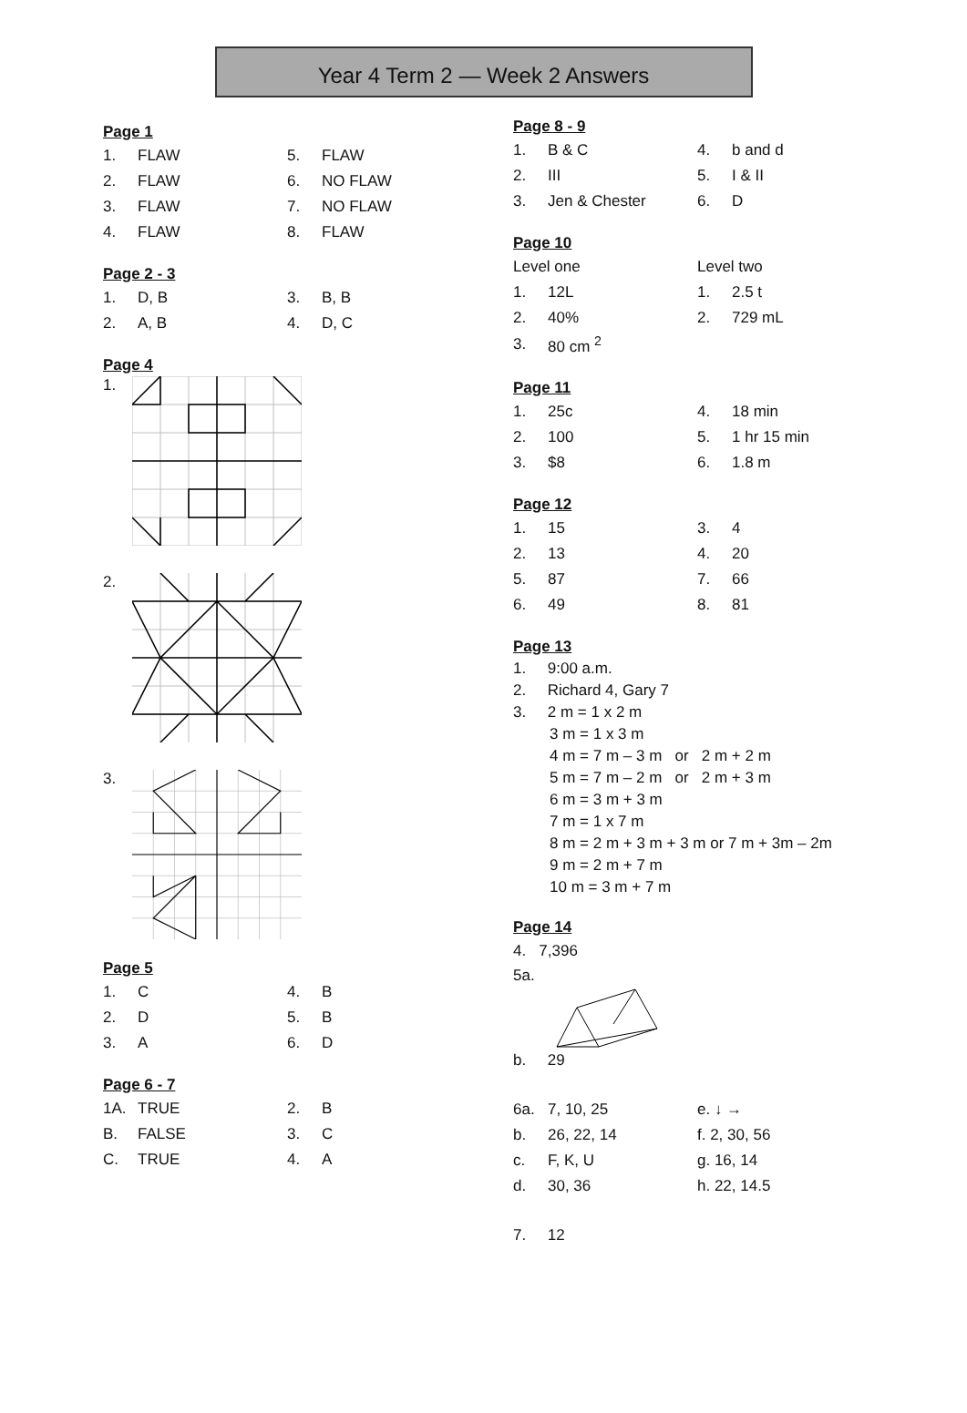Year 4 Term 2 — Week 2 Answers
Page 1
| 1. | FLAW | 5. | FLAW |
| 2. | FLAW | 6. | NO FLAW |
| 3. | FLAW | 7. | NO FLAW |
| 4. | FLAW | 8. | FLAW |
Page 2 - 3
| 1. | D, B | 3. | B, B |
| 2. | A, B | 4. | D, C |
Page 4
1.
2.
3.
Page 5
| 1. | C | 4. | B |
| 2. | D | 5. | B |
| 3. | A | 6. | D |
Page 6 - 7
| 1A. | TRUE | 2. | B |
| B. | FALSE | 3. | C |
| C. | TRUE | 4. | A |
Page 8 - 9
| 1. | B & C | 4. | b and d |
| 2. | III | 5. | I & II |
| 3. | Jen & Chester | 6. | D |
Page 10
| Level one | | Level two | |
| 1. | 12L | 1. | 2.5 t |
| 2. | 40% | 2. | 729 mL |
| 3. | 80 cm <sup>2</sup> | | |
Page 11
| 1. | 25c | 4. | 18 min |
| 2. | 100 | 5. | 1 hr 15 min |
| 3. | $8 | 6. | 1.8 m |
Page 12
| 1. | 15 | 3. | 4 |
| 2. | 13 | 4. | 20 |
| 5. | 87 | 7. | 66 |
| 6. | 49 | 8. | 81 |
Page 13
1. 9:00 a.m.
2. Richard 4, Gary 7
3. 2 m = 1 x 2 m
3 m = 1 x 3 m
4 m = 7 m – 3 m or 2 m + 2 m
5 m = 7 m – 2 m or 2 m + 3 m
6 m = 3 m + 3 m
7 m = 1 x 7 m
8 m = 2 m + 3 m + 3 m or 7 m + 3m – 2m
9 m = 2 m + 7 m
10 m = 3 m + 7 m
Page 14
4. 7,396
5a.
b. 29
| 6a. | 7, 10, 25 | e. ↓ → |
| b. | 26, 22, 14 | f. 2, 30, 56 |
| c. | F, K, U | g. 16, 14 |
| d. | 30, 36 | h. 22, 14.5 |
7. 12